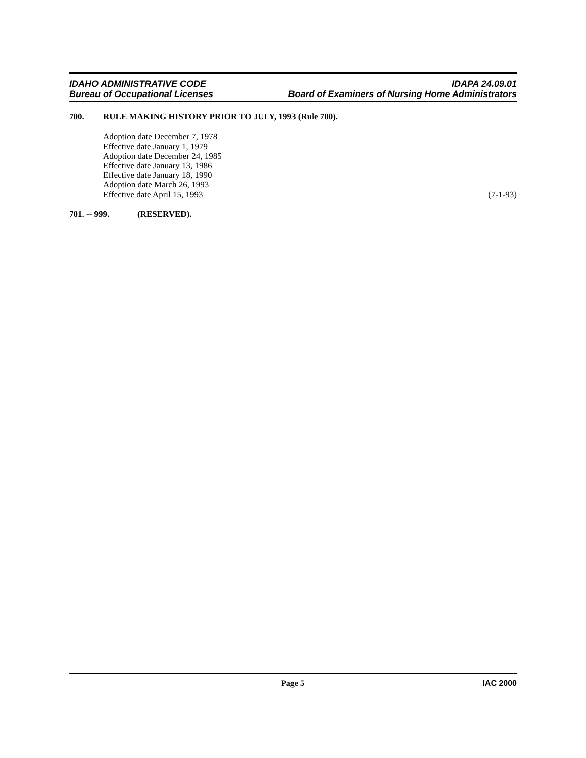IDAHO ADMINISTRATIVE CODE
Bureau of Occupational Licenses
IDAPA 24.09.01
Board of Examiners of Nursing Home Administrators
700. RULE MAKING HISTORY PRIOR TO JULY, 1993 (Rule 700).
Adoption date December 7, 1978
Effective date January 1, 1979
Adoption date December 24, 1985
Effective date January 13, 1986
Effective date January 18, 1990
Adoption date March 26, 1993
Effective date April 15, 1993 (7-1-93)
701. -- 999. (RESERVED).
Page 5 IAC 2000